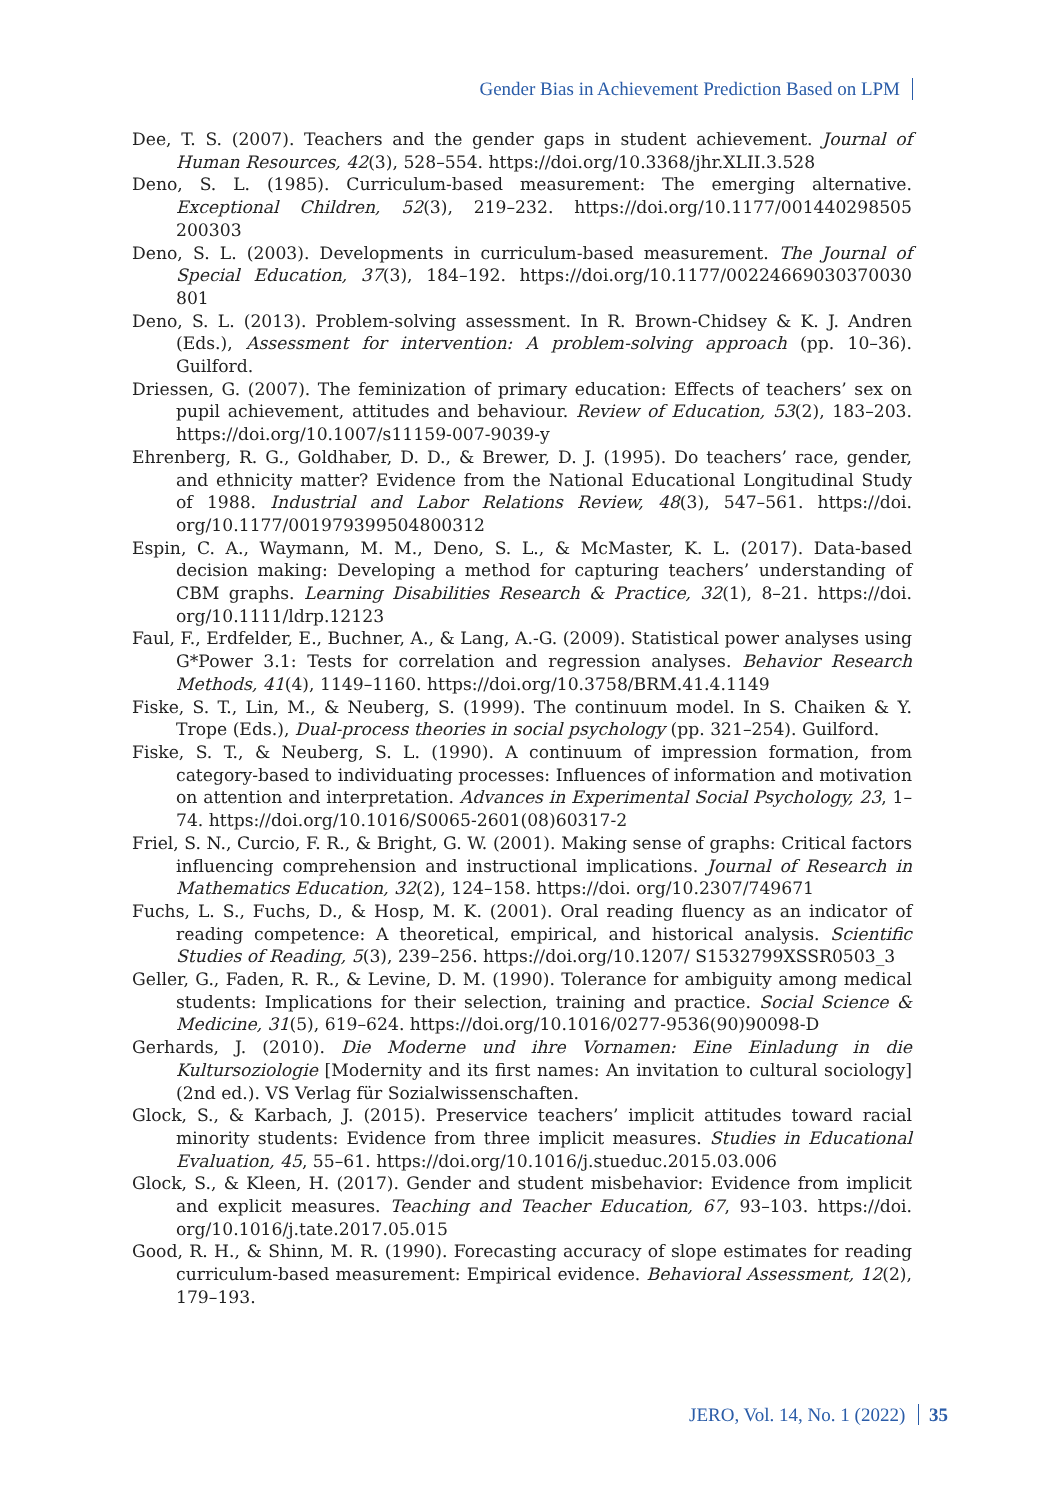Gender Bias in Achievement Prediction Based on LPM
Dee, T. S. (2007). Teachers and the gender gaps in student achievement. Journal of Human Resources, 42(3), 528–554. https://doi.org/10.3368/jhr.XLII.3.528
Deno, S. L. (1985). Curriculum-based measurement: The emerging alternative. Exceptional Children, 52(3), 219–232. https://doi.org/10.1177/001440298505 200303
Deno, S. L. (2003). Developments in curriculum-based measurement. The Journal of Special Education, 37(3), 184–192. https://doi.org/10.1177/00224669030370030 801
Deno, S. L. (2013). Problem-solving assessment. In R. Brown-Chidsey & K. J. Andren (Eds.), Assessment for intervention: A problem-solving approach (pp. 10–36). Guilford.
Driessen, G. (2007). The feminization of primary education: Effects of teachers’ sex on pupil achievement, attitudes and behaviour. Review of Education, 53(2), 183–203. https://doi.org/10.1007/s11159-007-9039-y
Ehrenberg, R. G., Goldhaber, D. D., & Brewer, D. J. (1995). Do teachers’ race, gender, and ethnicity matter? Evidence from the National Educational Longitudinal Study of 1988. Industrial and Labor Relations Review, 48(3), 547–561. https://doi. org/10.1177/001979399504800312
Espin, C. A., Waymann, M. M., Deno, S. L., & McMaster, K. L. (2017). Data-based decision making: Developing a method for capturing teachers’ understanding of CBM graphs. Learning Disabilities Research & Practice, 32(1), 8–21. https://doi. org/10.1111/ldrp.12123
Faul, F., Erdfelder, E., Buchner, A., & Lang, A.-G. (2009). Statistical power analyses using G*Power 3.1: Tests for correlation and regression analyses. Behavior Research Methods, 41(4), 1149–1160. https://doi.org/10.3758/BRM.41.4.1149
Fiske, S. T., Lin, M., & Neuberg, S. (1999). The continuum model. In S. Chaiken & Y. Trope (Eds.), Dual-process theories in social psychology (pp. 321–254). Guilford.
Fiske, S. T., & Neuberg, S. L. (1990). A continuum of impression formation, from category-based to individuating processes: Influences of information and motivation on attention and interpretation. Advances in Experimental Social Psychology, 23, 1–74. https://doi.org/10.1016/S0065-2601(08)60317-2
Friel, S. N., Curcio, F. R., & Bright, G. W. (2001). Making sense of graphs: Critical factors influencing comprehension and instructional implications. Journal of Research in Mathematics Education, 32(2), 124–158. https://doi. org/10.2307/749671
Fuchs, L. S., Fuchs, D., & Hosp, M. K. (2001). Oral reading fluency as an indicator of reading competence: A theoretical, empirical, and historical analysis. Scientific Studies of Reading, 5(3), 239–256. https://doi.org/10.1207/ S1532799XSSR0503_3
Geller, G., Faden, R. R., & Levine, D. M. (1990). Tolerance for ambiguity among medical students: Implications for their selection, training and practice. Social Science & Medicine, 31(5), 619–624. https://doi.org/10.1016/0277-9536(90)90098-D
Gerhards, J. (2010). Die Moderne und ihre Vornamen: Eine Einladung in die Kultursoziologie [Modernity and its first names: An invitation to cultural sociology] (2nd ed.). VS Verlag für Sozialwissenschaften.
Glock, S., & Karbach, J. (2015). Preservice teachers’ implicit attitudes toward racial minority students: Evidence from three implicit measures. Studies in Educational Evaluation, 45, 55–61. https://doi.org/10.1016/j.stueduc.2015.03.006
Glock, S., & Kleen, H. (2017). Gender and student misbehavior: Evidence from implicit and explicit measures. Teaching and Teacher Education, 67, 93–103. https://doi. org/10.1016/j.tate.2017.05.015
Good, R. H., & Shinn, M. R. (1990). Forecasting accuracy of slope estimates for reading curriculum-based measurement: Empirical evidence. Behavioral Assessment, 12(2), 179–193.
JERO, Vol. 14, No. 1 (2022) 35